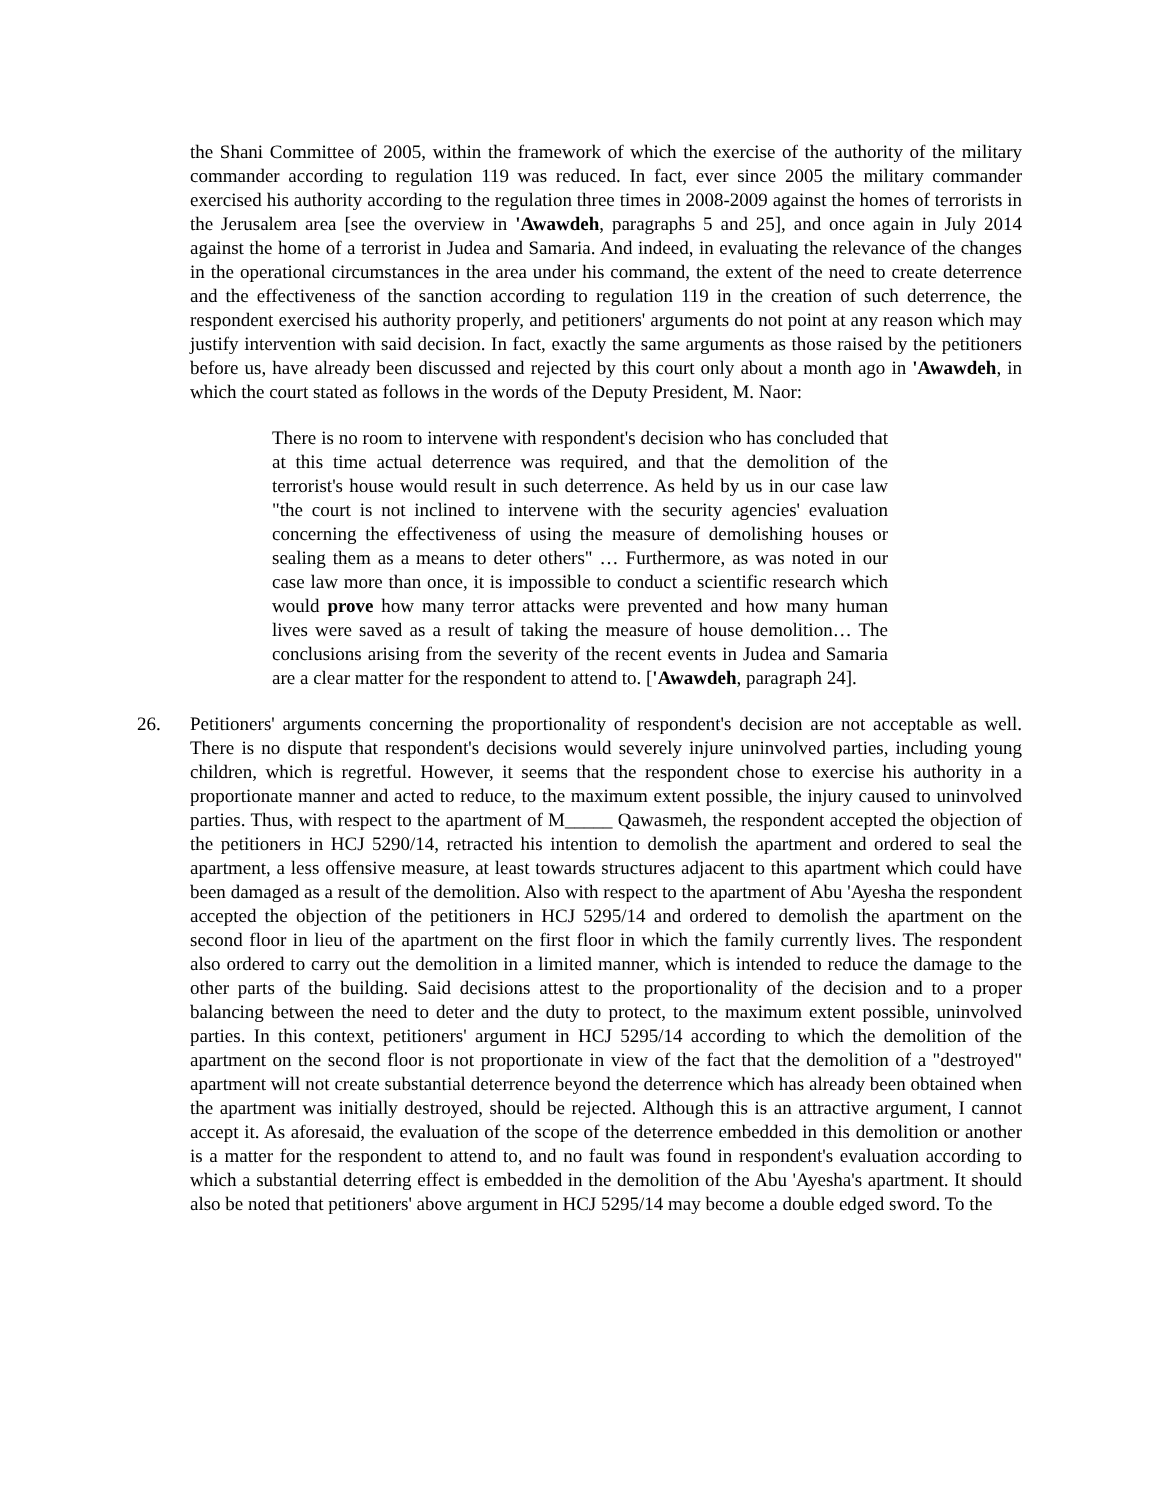the Shani Committee of 2005, within the framework of which the exercise of the authority of the military commander according to regulation 119 was reduced. In fact, ever since 2005 the military commander exercised his authority according to the regulation three times in 2008-2009 against the homes of terrorists in the Jerusalem area [see the overview in 'Awawdeh, paragraphs 5 and 25], and once again in July 2014 against the home of a terrorist in Judea and Samaria. And indeed, in evaluating the relevance of the changes in the operational circumstances in the area under his command, the extent of the need to create deterrence and the effectiveness of the sanction according to regulation 119 in the creation of such deterrence, the respondent exercised his authority properly, and petitioners' arguments do not point at any reason which may justify intervention with said decision. In fact, exactly the same arguments as those raised by the petitioners before us, have already been discussed and rejected by this court only about a month ago in 'Awawdeh, in which the court stated as follows in the words of the Deputy President, M. Naor:
There is no room to intervene with respondent's decision who has concluded that at this time actual deterrence was required, and that the demolition of the terrorist's house would result in such deterrence. As held by us in our case law "the court is not inclined to intervene with the security agencies' evaluation concerning the effectiveness of using the measure of demolishing houses or sealing them as a means to deter others" … Furthermore, as was noted in our case law more than once, it is impossible to conduct a scientific research which would prove how many terror attacks were prevented and how many human lives were saved as a result of taking the measure of house demolition… The conclusions arising from the severity of the recent events in Judea and Samaria are a clear matter for the respondent to attend to. ['Awawdeh, paragraph 24].
26. Petitioners' arguments concerning the proportionality of respondent's decision are not acceptable as well. There is no dispute that respondent's decisions would severely injure uninvolved parties, including young children, which is regretful. However, it seems that the respondent chose to exercise his authority in a proportionate manner and acted to reduce, to the maximum extent possible, the injury caused to uninvolved parties. Thus, with respect to the apartment of M_____ Qawasmeh, the respondent accepted the objection of the petitioners in HCJ 5290/14, retracted his intention to demolish the apartment and ordered to seal the apartment, a less offensive measure, at least towards structures adjacent to this apartment which could have been damaged as a result of the demolition. Also with respect to the apartment of Abu 'Ayesha the respondent accepted the objection of the petitioners in HCJ 5295/14 and ordered to demolish the apartment on the second floor in lieu of the apartment on the first floor in which the family currently lives. The respondent also ordered to carry out the demolition in a limited manner, which is intended to reduce the damage to the other parts of the building. Said decisions attest to the proportionality of the decision and to a proper balancing between the need to deter and the duty to protect, to the maximum extent possible, uninvolved parties. In this context, petitioners' argument in HCJ 5295/14 according to which the demolition of the apartment on the second floor is not proportionate in view of the fact that the demolition of a "destroyed" apartment will not create substantial deterrence beyond the deterrence which has already been obtained when the apartment was initially destroyed, should be rejected. Although this is an attractive argument, I cannot accept it. As aforesaid, the evaluation of the scope of the deterrence embedded in this demolition or another is a matter for the respondent to attend to, and no fault was found in respondent's evaluation according to which a substantial deterring effect is embedded in the demolition of the Abu 'Ayesha's apartment. It should also be noted that petitioners' above argument in HCJ 5295/14 may become a double edged sword. To the